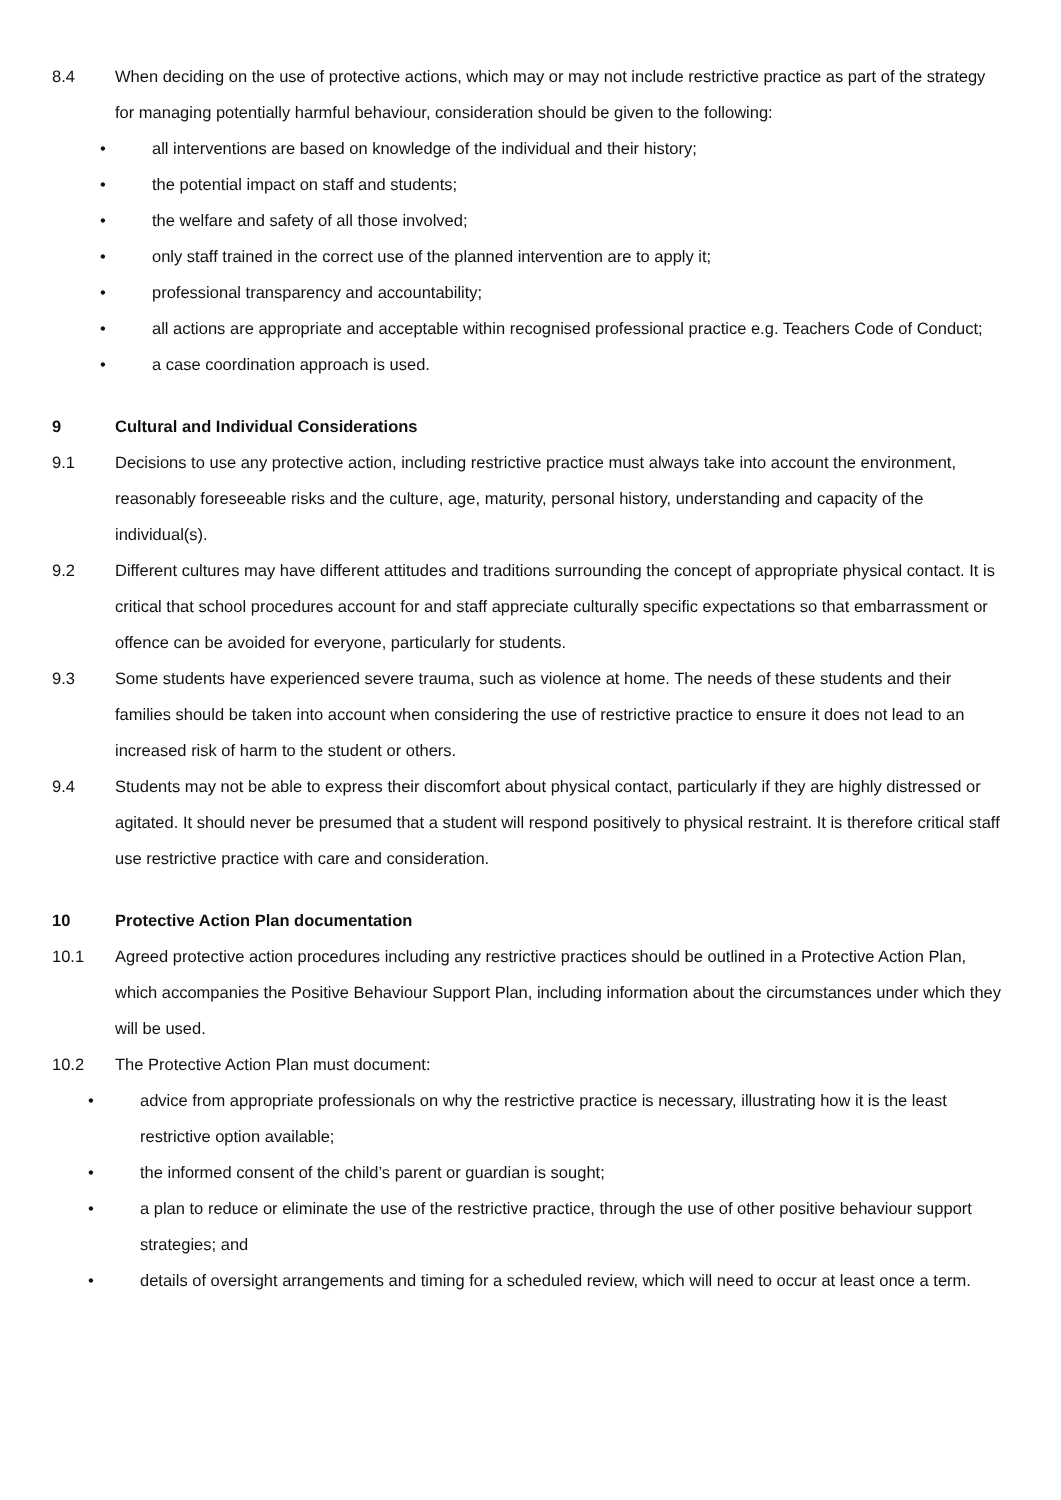8.4 When deciding on the use of protective actions, which may or may not include restrictive practice as part of the strategy for managing potentially harmful behaviour, consideration should be given to the following:
• all interventions are based on knowledge of the individual and their history;
• the potential impact on staff and students;
• the welfare and safety of all those involved;
• only staff trained in the correct use of the planned intervention are to apply it;
• professional transparency and accountability;
• all actions are appropriate and acceptable within recognised professional practice e.g. Teachers Code of Conduct;
• a case coordination approach is used.
9 Cultural and Individual Considerations
9.1 Decisions to use any protective action, including restrictive practice must always take into account the environment, reasonably foreseeable risks and the culture, age, maturity, personal history, understanding and capacity of the individual(s).
9.2 Different cultures may have different attitudes and traditions surrounding the concept of appropriate physical contact. It is critical that school procedures account for and staff appreciate culturally specific expectations so that embarrassment or offence can be avoided for everyone, particularly for students.
9.3 Some students have experienced severe trauma, such as violence at home. The needs of these students and their families should be taken into account when considering the use of restrictive practice to ensure it does not lead to an increased risk of harm to the student or others.
9.4 Students may not be able to express their discomfort about physical contact, particularly if they are highly distressed or agitated. It should never be presumed that a student will respond positively to physical restraint. It is therefore critical staff use restrictive practice with care and consideration.
10 Protective Action Plan documentation
10.1 Agreed protective action procedures including any restrictive practices should be outlined in a Protective Action Plan, which accompanies the Positive Behaviour Support Plan, including information about the circumstances under which they will be used.
10.2 The Protective Action Plan must document:
• advice from appropriate professionals on why the restrictive practice is necessary, illustrating how it is the least restrictive option available;
• the informed consent of the child’s parent or guardian is sought;
• a plan to reduce or eliminate the use of the restrictive practice, through the use of other positive behaviour support strategies; and
• details of oversight arrangements and timing for a scheduled review, which will need to occur at least once a term.